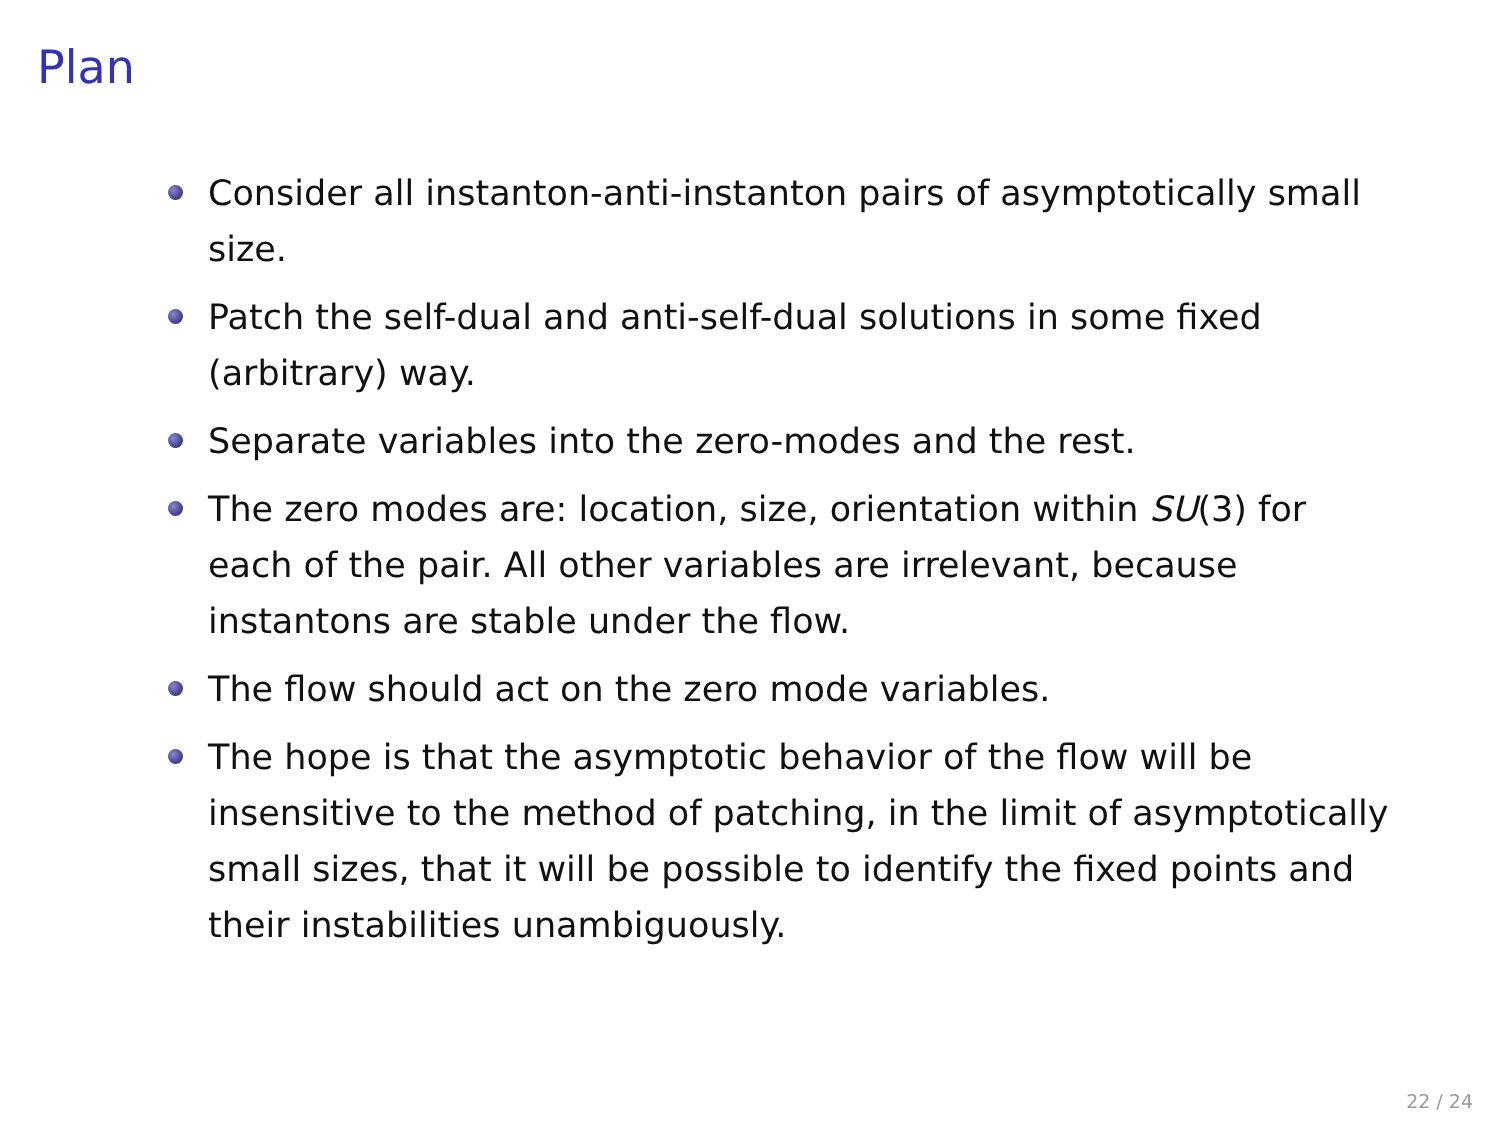Plan
Consider all instanton-anti-instanton pairs of asymptotically small size.
Patch the self-dual and anti-self-dual solutions in some fixed (arbitrary) way.
Separate variables into the zero-modes and the rest.
The zero modes are: location, size, orientation within SU(3) for each of the pair. All other variables are irrelevant, because instantons are stable under the flow.
The flow should act on the zero mode variables.
The hope is that the asymptotic behavior of the flow will be insensitive to the method of patching, in the limit of asymptotically small sizes, that it will be possible to identify the fixed points and their instabilities unambiguously.
22 / 24